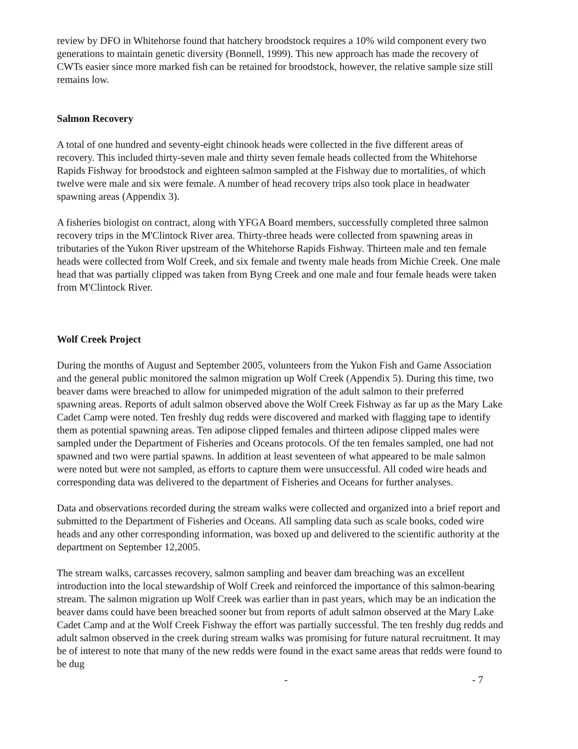review by DFO in Whitehorse found that hatchery broodstock requires a 10% wild component every two generations to maintain genetic diversity (Bonnell, 1999). This new approach has made the recovery of CWTs easier since more marked fish can be retained for broodstock, however, the relative sample size still remains low.
Salmon Recovery
A total of one hundred and seventy-eight chinook heads were collected in the five different areas of recovery. This included thirty-seven male and thirty seven female heads collected from the Whitehorse Rapids Fishway for broodstock and eighteen salmon sampled at the Fishway due to mortalities, of which twelve were male and six were female. A number of head recovery trips also took place in headwater spawning areas (Appendix 3).
A fisheries biologist on contract, along with YFGA Board members, successfully completed three salmon recovery trips in the M'Clintock River area. Thirty-three heads were collected from spawning areas in tributaries of the Yukon River upstream of the Whitehorse Rapids Fishway. Thirteen male and ten female heads were collected from Wolf Creek, and six female and twenty male heads from Michie Creek. One male head that was partially clipped was taken from Byng Creek and one male and four female heads were taken from M'Clintock River.
Wolf Creek Project
During the months of August and September 2005, volunteers from the Yukon Fish and Game Association and the general public monitored the salmon migration up Wolf Creek (Appendix 5). During this time, two beaver dams were breached to allow for unimpeded migration of the adult salmon to their preferred spawning areas. Reports of adult salmon observed above the Wolf Creek Fishway as far up as the Mary Lake Cadet Camp were noted. Ten freshly dug redds were discovered and marked with flagging tape to identify them as potential spawning areas. Ten adipose clipped females and thirteen adipose clipped males were sampled under the Department of Fisheries and Oceans protocols. Of the ten females sampled, one had not spawned and two were partial spawns. In addition at least seventeen of what appeared to be male salmon were noted but were not sampled, as efforts to capture them were unsuccessful. All coded wire heads and corresponding data was delivered to the department of Fisheries and Oceans for further analyses.
Data and observations recorded during the stream walks were collected and organized into a brief report and submitted to the Department of Fisheries and Oceans. All sampling data such as scale books, coded wire heads and any other corresponding information, was boxed up and delivered to the scientific authority at the department on September 12,2005.
The stream walks, carcasses recovery, salmon sampling and beaver dam breaching was an excellent introduction into the local stewardship of Wolf Creek and reinforced the importance of this salmon-bearing stream. The salmon migration up Wolf Creek was earlier than in past years, which may be an indication the beaver dams could have been breached sooner but from reports of adult salmon observed at the Mary Lake Cadet Camp and at the Wolf Creek Fishway the effort was partially successful. The ten freshly dug redds and adult salmon observed in the creek during stream walks was promising for future natural recruitment. It may be of interest to note that many of the new redds were found in the exact same areas that redds were found to be dug
- - 7